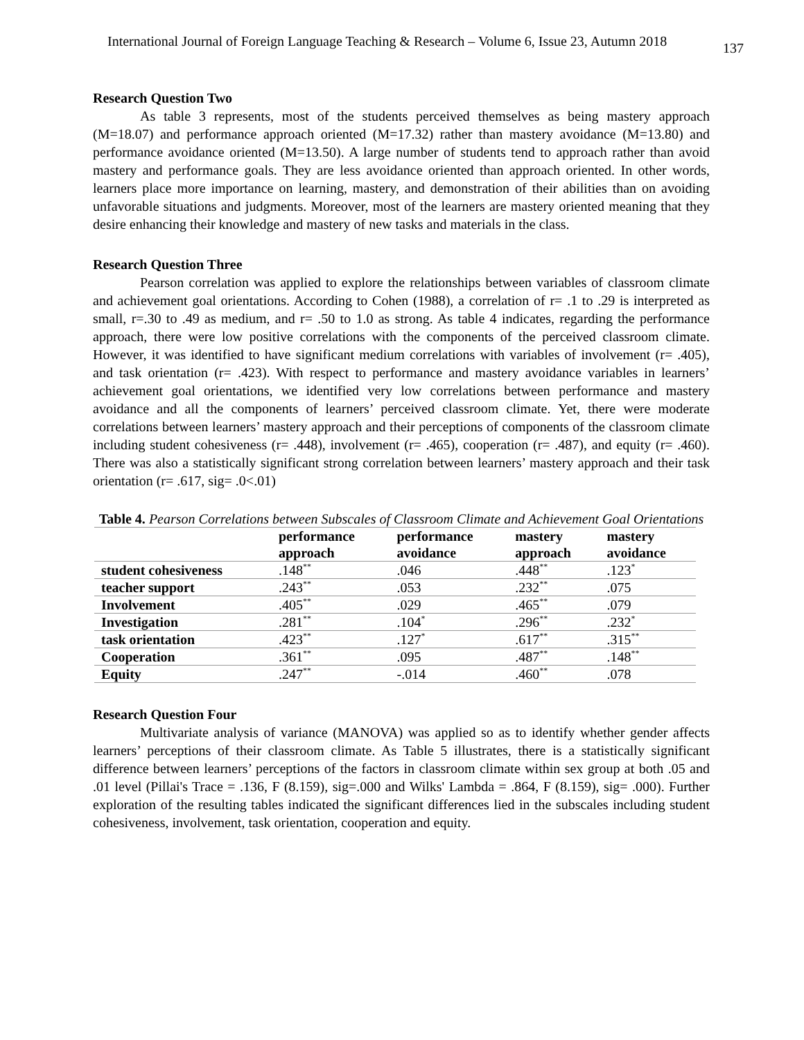International Journal of Foreign Language Teaching & Research – Volume 6, Issue 23, Autumn 2018
137
Research Question Two
As table 3 represents, most of the students perceived themselves as being mastery approach (M=18.07) and performance approach oriented (M=17.32) rather than mastery avoidance (M=13.80) and performance avoidance oriented (M=13.50). A large number of students tend to approach rather than avoid mastery and performance goals. They are less avoidance oriented than approach oriented. In other words, learners place more importance on learning, mastery, and demonstration of their abilities than on avoiding unfavorable situations and judgments. Moreover, most of the learners are mastery oriented meaning that they desire enhancing their knowledge and mastery of new tasks and materials in the class.
Research Question Three
Pearson correlation was applied to explore the relationships between variables of classroom climate and achievement goal orientations. According to Cohen (1988), a correlation of r= .1 to .29 is interpreted as small, r=.30 to .49 as medium, and r= .50 to 1.0 as strong. As table 4 indicates, regarding the performance approach, there were low positive correlations with the components of the perceived classroom climate. However, it was identified to have significant medium correlations with variables of involvement (r= .405), and task orientation (r= .423). With respect to performance and mastery avoidance variables in learners’ achievement goal orientations, we identified very low correlations between performance and mastery avoidance and all the components of learners’ perceived classroom climate. Yet, there were moderate correlations between learners’ mastery approach and their perceptions of components of the classroom climate including student cohesiveness (r= .448), involvement (r= .465), cooperation (r= .487), and equity (r= .460). There was also a statistically significant strong correlation between learners’ mastery approach and their task orientation (r= .617, sig= .0<.01)
Table 4. Pearson Correlations between Subscales of Classroom Climate and Achievement Goal Orientations
| | performance approach | performance avoidance | mastery approach | mastery avoidance |
| --- | --- | --- | --- | --- |
| student cohesiveness | .148<sup>**</sup> | .046 | .448<sup>**</sup> | .123<sup>*</sup> |
| teacher support | .243<sup>**</sup> | .053 | .232<sup>**</sup> | .075 |
| Involvement | .405<sup>**</sup> | .029 | .465<sup>**</sup> | .079 |
| Investigation | .281<sup>**</sup> | .104<sup>*</sup> | .296<sup>**</sup> | .232<sup>*</sup> |
| task orientation | .423<sup>**</sup> | .127<sup>*</sup> | .617<sup>**</sup> | .315<sup>**</sup> |
| Cooperation | .361<sup>**</sup> | .095 | .487<sup>**</sup> | .148<sup>**</sup> |
| Equity | .247<sup>**</sup> | -.014 | .460<sup>**</sup> | .078 |
Research Question Four
Multivariate analysis of variance (MANOVA) was applied so as to identify whether gender affects learners’ perceptions of their classroom climate. As Table 5 illustrates, there is a statistically significant difference between learners’ perceptions of the factors in classroom climate within sex group at both .05 and .01 level (Pillai's Trace = .136, F (8.159), sig=.000 and Wilks' Lambda = .864, F (8.159), sig= .000). Further exploration of the resulting tables indicated the significant differences lied in the subscales including student cohesiveness, involvement, task orientation, cooperation and equity.